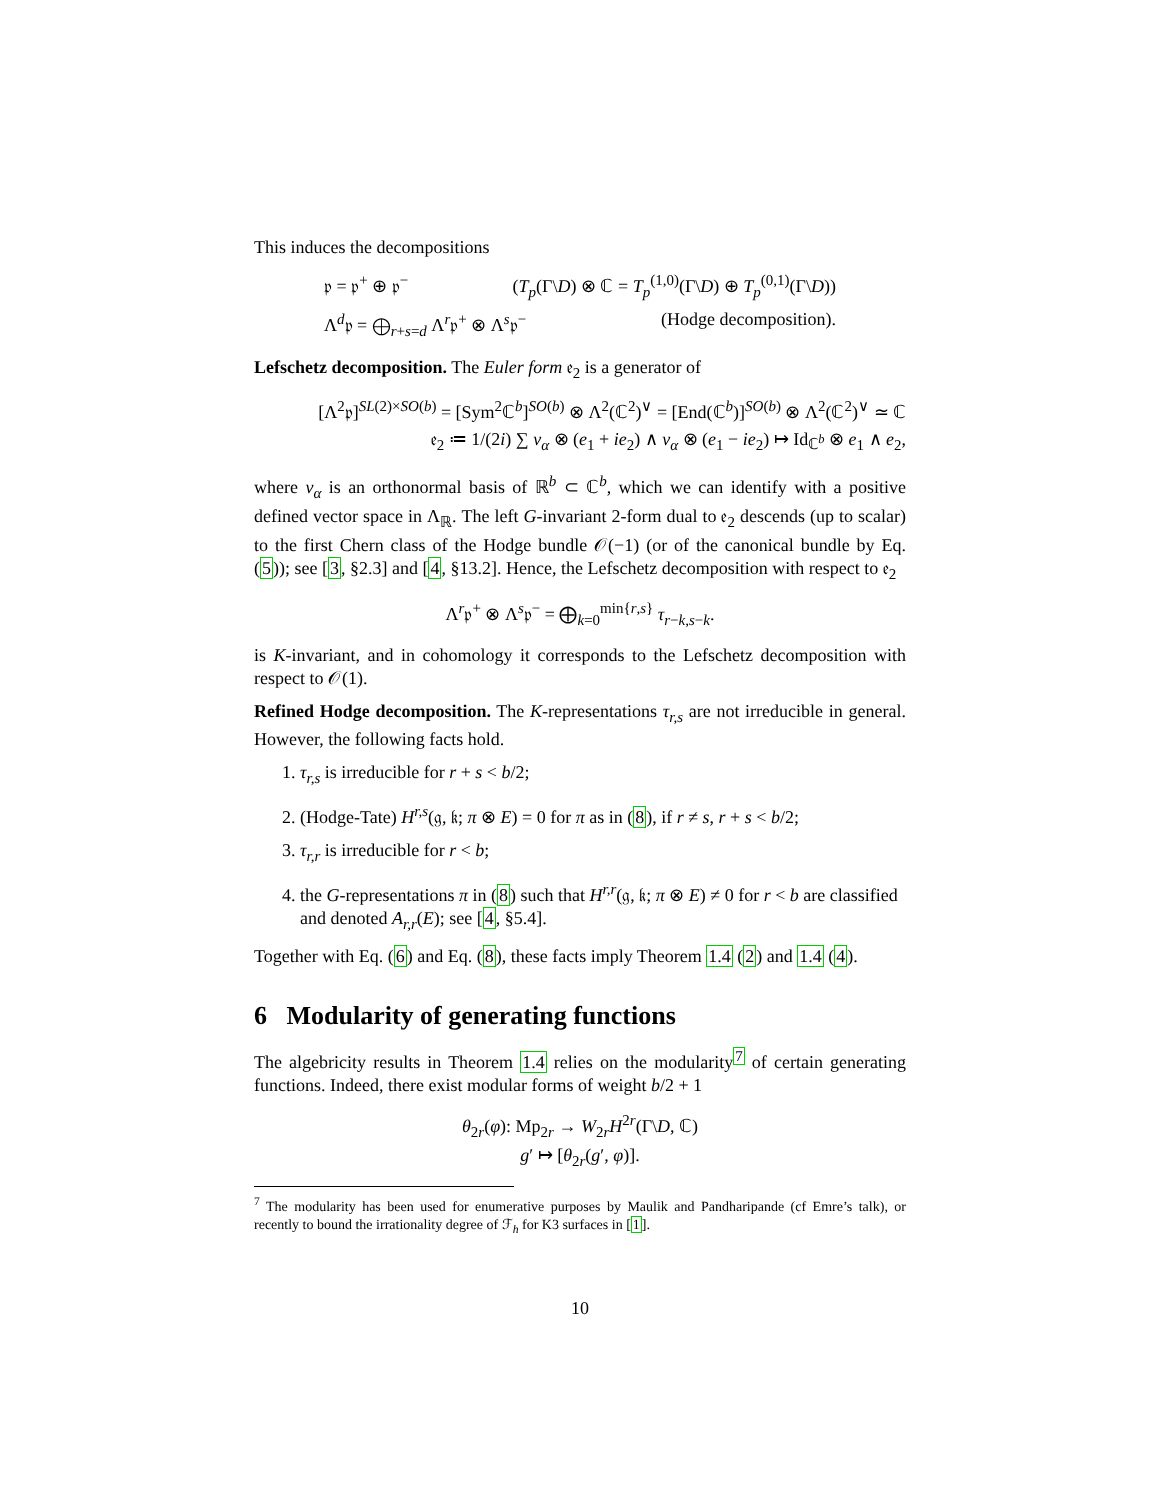This induces the decompositions
𝔭 = 𝔭<sup>+</sup> ⊕ 𝔭<sup>−</sup> (T<sub>p</sub>(Γ\D) ⊗ ℂ = T<sub>p</sub><sup>(1,0)</sup>(Γ\D) ⊕ T<sub>p</sub><sup>(0,1)</sup>(Γ\D))
Λ<sup>d</sup>𝔭 = ⨁<sub>r+s=d</sub> Λ<sup>r</sup>𝔭<sup>+</sup> ⊗ Λ<sup>s</sup>𝔭<sup>−</sup> (Hodge decomposition).
Lefschetz decomposition. The Euler form 𝔢<sub>2</sub> is a generator of
[Λ<sup>2</sup>𝔭]<sup>SL(2)×SO(b)</sup> = [Sym<sup>2</sup>ℂ<sup>b</sup>]<sup>SO(b)</sup> ⊗ Λ<sup>2</sup>(ℂ<sup>2</sup>)<sup>∨</sup> = [End(ℂ<sup>b</sup>)]<sup>SO(b)</sup> ⊗ Λ<sup>2</sup>(ℂ<sup>2</sup>)<sup>∨</sup> ≃ ℂ
𝔢<sub>2</sub> ≔ 1/(2i) ∑ v<sub>α</sub> ⊗ (e<sub>1</sub> + ie<sub>2</sub>) ∧ v<sub>α</sub> ⊗ (e<sub>1</sub> − ie<sub>2</sub>) ↦ Id<sub>ℂ<sup>b</sup></sub> ⊗ e<sub>1</sub> ∧ e<sub>2</sub>,
where v<sub>α</sub> is an orthonormal basis of ℝ<sup>b</sup> ⊂ ℂ<sup>b</sup>, which we can identify with a positive defined vector space in Λ<sub>ℝ</sub>. The left G-invariant 2-form dual to 𝔢<sub>2</sub> descends (up to scalar) to the first Chern class of the Hodge bundle 𝒪(−1) (or of the canonical bundle by Eq. (5)); see [3, §2.3] and [4, §13.2]. Hence, the Lefschetz decomposition with respect to 𝔢<sub>2</sub>
Λ<sup>r</sup>𝔭<sup>+</sup> ⊗ Λ<sup>s</sup>𝔭<sup>−</sup> = ⨁<sub>k=0</sub><sup>min{r,s}</sup> τ<sub>r−k,s−k</sub>.
is K-invariant, and in cohomology it corresponds to the Lefschetz decomposition with respect to 𝒪(1).
Refined Hodge decomposition. The K-representations τ<sub>r,s</sub> are not irreducible in general. However, the following facts hold.
1. τ<sub>r,s</sub> is irreducible for r + s < b/2;
2. (Hodge-Tate) H<sup>r,s</sup>(𝔤, 𝔨; π ⊗ E) = 0 for π as in (8), if r ≠ s, r + s < b/2;
3. τ<sub>r,r</sub> is irreducible for r < b;
4. the G-representations π in (8) such that H<sup>r,r</sup>(𝔤, 𝔨; π ⊗ E) ≠ 0 for r < b are classified and denoted A<sub>r,r</sub>(E); see [4, §5.4].
Together with Eq. (6) and Eq. (8), these facts imply Theorem 1.4 (2) and 1.4 (4).
6 Modularity of generating functions
The algebricity results in Theorem 1.4 relies on the modularity<sup>7</sup> of certain generating functions. Indeed, there exist modular forms of weight b/2 + 1
θ<sub>2r</sub>(φ): Mp<sub>2r</sub> → W<sub>2r</sub>H<sup>2r</sup>(Γ\D, ℂ)
g′ ↦ [θ<sub>2r</sub>(g′, φ)].
<sup>7</sup> The modularity has been used for enumerative purposes by Maulik and Pandharipande (cf Emre’s talk), or recently to bound the irrationality degree of ℱ<sub>h</sub> for K3 surfaces in [1].
10